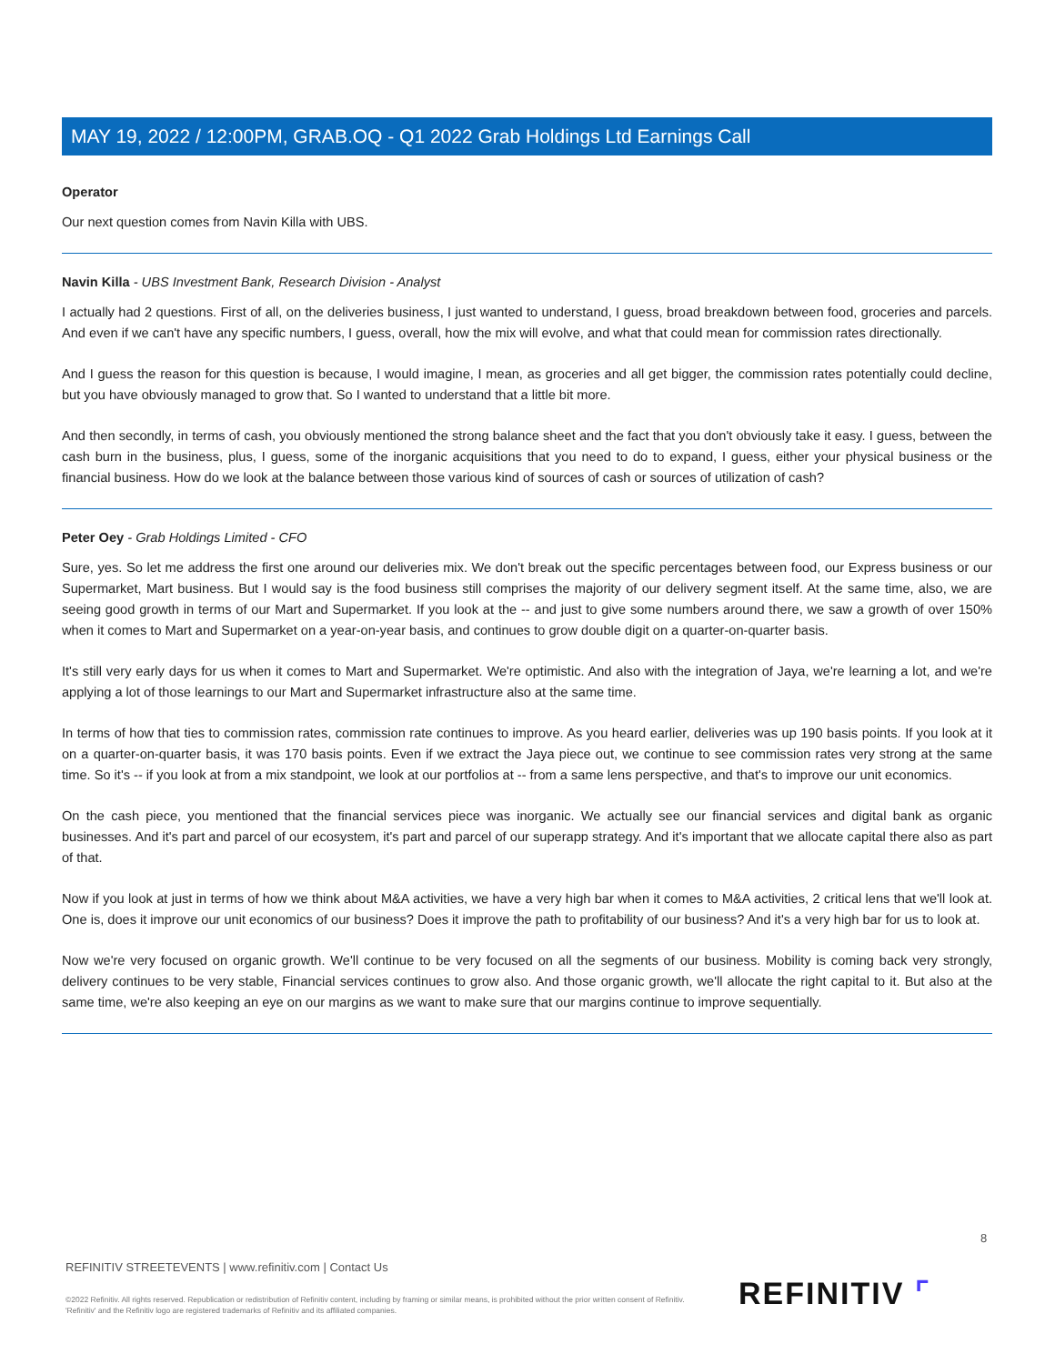MAY 19, 2022 / 12:00PM, GRAB.OQ - Q1 2022 Grab Holdings Ltd Earnings Call
Operator
Our next question comes from Navin Killa with UBS.
Navin Killa - UBS Investment Bank, Research Division - Analyst
I actually had 2 questions. First of all, on the deliveries business, I just wanted to understand, I guess, broad breakdown between food, groceries and parcels. And even if we can't have any specific numbers, I guess, overall, how the mix will evolve, and what that could mean for commission rates directionally.
And I guess the reason for this question is because, I would imagine, I mean, as groceries and all get bigger, the commission rates potentially could decline, but you have obviously managed to grow that. So I wanted to understand that a little bit more.
And then secondly, in terms of cash, you obviously mentioned the strong balance sheet and the fact that you don't obviously take it easy. I guess, between the cash burn in the business, plus, I guess, some of the inorganic acquisitions that you need to do to expand, I guess, either your physical business or the financial business. How do we look at the balance between those various kind of sources of cash or sources of utilization of cash?
Peter Oey - Grab Holdings Limited - CFO
Sure, yes. So let me address the first one around our deliveries mix. We don't break out the specific percentages between food, our Express business or our Supermarket, Mart business. But I would say is the food business still comprises the majority of our delivery segment itself. At the same time, also, we are seeing good growth in terms of our Mart and Supermarket. If you look at the -- and just to give some numbers around there, we saw a growth of over 150% when it comes to Mart and Supermarket on a year-on-year basis, and continues to grow double digit on a quarter-on-quarter basis.
It's still very early days for us when it comes to Mart and Supermarket. We're optimistic. And also with the integration of Jaya, we're learning a lot, and we're applying a lot of those learnings to our Mart and Supermarket infrastructure also at the same time.
In terms of how that ties to commission rates, commission rate continues to improve. As you heard earlier, deliveries was up 190 basis points. If you look at it on a quarter-on-quarter basis, it was 170 basis points. Even if we extract the Jaya piece out, we continue to see commission rates very strong at the same time. So it's -- if you look at from a mix standpoint, we look at our portfolios at -- from a same lens perspective, and that's to improve our unit economics.
On the cash piece, you mentioned that the financial services piece was inorganic. We actually see our financial services and digital bank as organic businesses. And it's part and parcel of our ecosystem, it's part and parcel of our superapp strategy. And it's important that we allocate capital there also as part of that.
Now if you look at just in terms of how we think about M&A activities, we have a very high bar when it comes to M&A activities, 2 critical lens that we'll look at. One is, does it improve our unit economics of our business? Does it improve the path to profitability of our business? And it's a very high bar for us to look at.
Now we're very focused on organic growth. We'll continue to be very focused on all the segments of our business. Mobility is coming back very strongly, delivery continues to be very stable, Financial services continues to grow also. And those organic growth, we'll allocate the right capital to it. But also at the same time, we're also keeping an eye on our margins as we want to make sure that our margins continue to improve sequentially.
8
REFINITIV STREETEVENTS | www.refinitiv.com | Contact Us
©2022 Refinitiv. All rights reserved. Republication or redistribution of Refinitiv content, including by framing or similar means, is prohibited without the prior written consent of Refinitiv. 'Refinitiv' and the Refinitiv logo are registered trademarks of Refinitiv and its affiliated companies.
REFINITIV ⌜